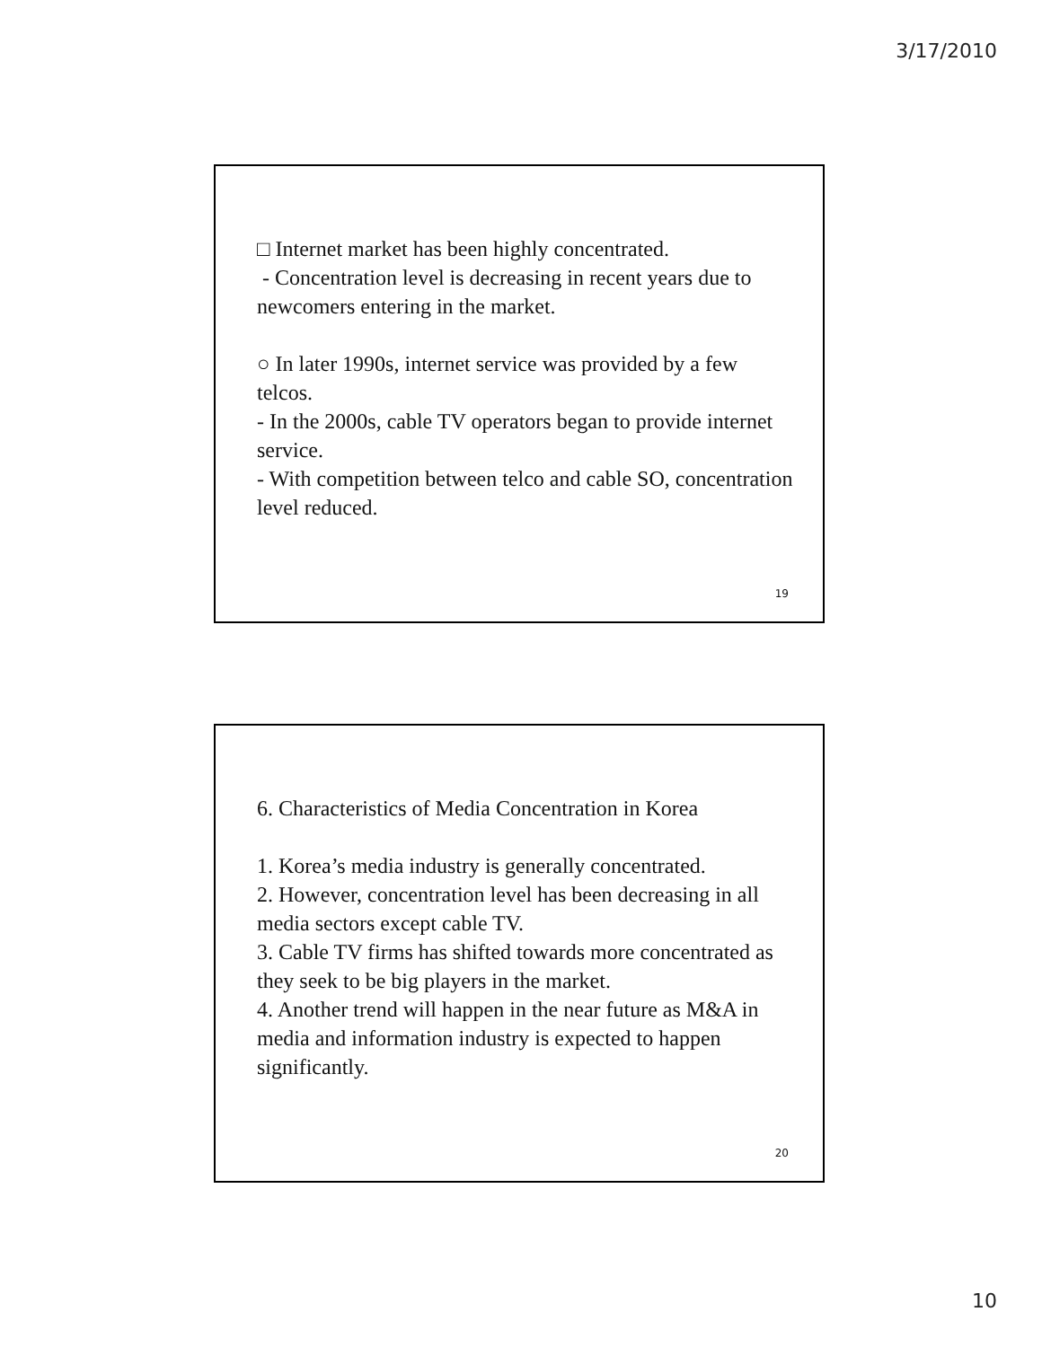3/17/2010
□ Internet market has been highly concentrated.
- Concentration level is decreasing in recent years due to newcomers entering in the market.
○ In later 1990s, internet service was provided by a few telcos.
- In the 2000s, cable TV operators began to provide internet service.
- With competition between telco and cable SO, concentration level reduced.
19
6. Characteristics of Media Concentration in Korea
1. Korea’s media industry is generally concentrated.
2. However, concentration level has been decreasing in all media sectors except cable TV.
3. Cable TV firms has shifted towards more concentrated as they seek to be big players in the market.
4. Another trend will happen in the near future as M&A in media and information industry is expected to happen significantly.
20
10